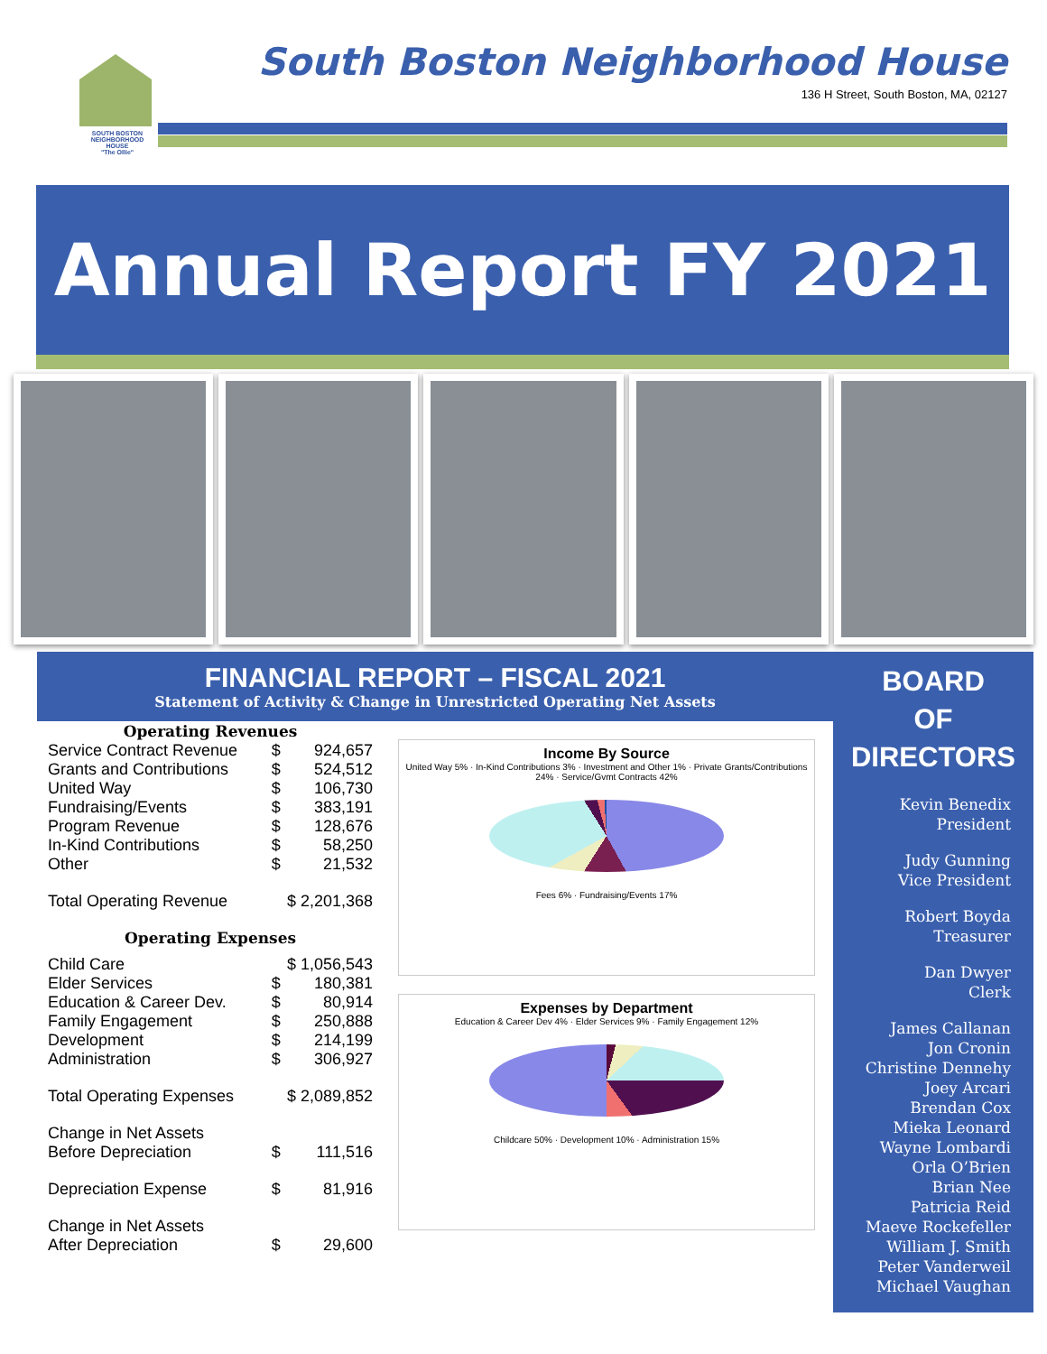SOUTH BOSTON NEIGHBORHOOD HOUSE
"The Ollie"
South Boston Neighborhood House
136 H Street, South Boston, MA, 02127
Annual Report FY 2021
FINANCIAL REPORT – FISCAL 2021
Statement of Activity & Change in Unrestricted Operating Net Assets
| Operating Revenues | | |
| --- | --- | --- |
| Service Contract Revenue | $ | 924,657 |
| Grants and Contributions | $ | 524,512 |
| United Way | $ | 106,730 |
| Fundraising/Events | $ | 383,191 |
| Program Revenue | $ | 128,676 |
| In-Kind Contributions | $ | 58,250 |
| Other | $ | 21,532 |
| Total Operating Revenue | $ 2,201,368 | |
| Operating Expenses | | |
| Child Care | $ 1,056,543 | |
| Elder Services | $ | 180,381 |
| Education & Career Dev. | $ | 80,914 |
| Family Engagement | $ | 250,888 |
| Development | $ | 214,199 |
| Administration | $ | 306,927 |
| Total Operating Expenses | $ 2,089,852 | |
| Change in Net Assets Before Depreciation | $ | 111,516 |
| Depreciation Expense | $ | 81,916 |
| Change in Net Assets After Depreciation | $ | 29,600 |
Income By Source
United Way 5% · In-Kind Contributions 3% · Investment and Other 1% · Private Grants/Contributions 24% · Service/Gvmt Contracts 42%
Fees 6% · Fundraising/Events 17%
Expenses by Department
Education & Career Dev 4% · Elder Services 9% · Family Engagement 12%
Childcare 50% · Development 10% · Administration 15%
BOARD
OF
DIRECTORS
Kevin Benedix
President
Judy Gunning
Vice President
Robert Boyda
Treasurer
Dan Dwyer
Clerk
James Callanan
Jon Cronin
Christine Dennehy
Joey Arcari
Brendan Cox
Mieka Leonard
Wayne Lombardi
Orla O’Brien
Brian Nee
Patricia Reid
Maeve Rockefeller
William J. Smith
Peter Vanderweil
Michael Vaughan